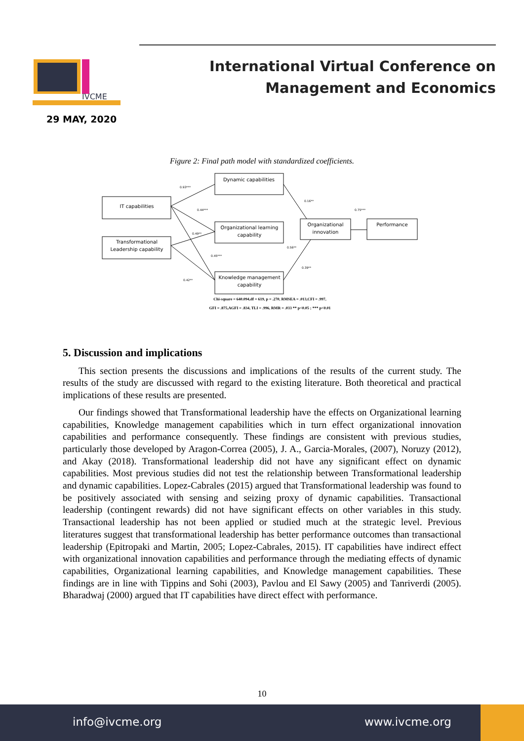IVCME
29 MAY, 2020
International Virtual Conference on Management and Economics
Figure 2: Final path model with standardized coefficients.
Dynamic capabilities
IT capabilities
Organizational learning
capability
Transformational
Leadership capability
Organizational
innovation
Performance
Knowledge management
capability
0.93***
0.44***
0.49**
0.45***
0.42**
0.16**
0.75***
0.56**
0.39**
Chi-square = 640.094,df = 619, p = .270, RMSEA = .013,CFI = .997,
GFI = .875,AGFI = .834, TLI = .996, RMR = .033 ** p<0.05 ; *** p<0.01
5. Discussion and implications
This section presents the discussions and implications of the results of the current study. The results of the study are discussed with regard to the existing literature. Both theoretical and practical implications of these results are presented.
Our findings showed that Transformational leadership have the effects on Organizational learning capabilities, Knowledge management capabilities which in turn effect organizational innovation capabilities and performance consequently. These findings are consistent with previous studies, particularly those developed by Aragon-Correa (2005), J. A., Garcia-Morales, (2007), Noruzy (2012), and Akay (2018). Transformational leadership did not have any significant effect on dynamic capabilities. Most previous studies did not test the relationship between Transformational leadership and dynamic capabilities. Lopez-Cabrales (2015) argued that Transformational leadership was found to be positively associated with sensing and seizing proxy of dynamic capabilities. Transactional leadership (contingent rewards) did not have significant effects on other variables in this study. Transactional leadership has not been applied or studied much at the strategic level. Previous literatures suggest that transformational leadership has better performance outcomes than transactional leadership (Epitropaki and Martin, 2005; Lopez-Cabrales, 2015). IT capabilities have indirect effect with organizational innovation capabilities and performance through the mediating effects of dynamic capabilities, Organizational learning capabilities, and Knowledge management capabilities. These findings are in line with Tippins and Sohi (2003), Pavlou and El Sawy (2005) and Tanriverdi (2005). Bharadwaj (2000) argued that IT capabilities have direct effect with performance.
10
info@ivcme.org www.ivcme.org